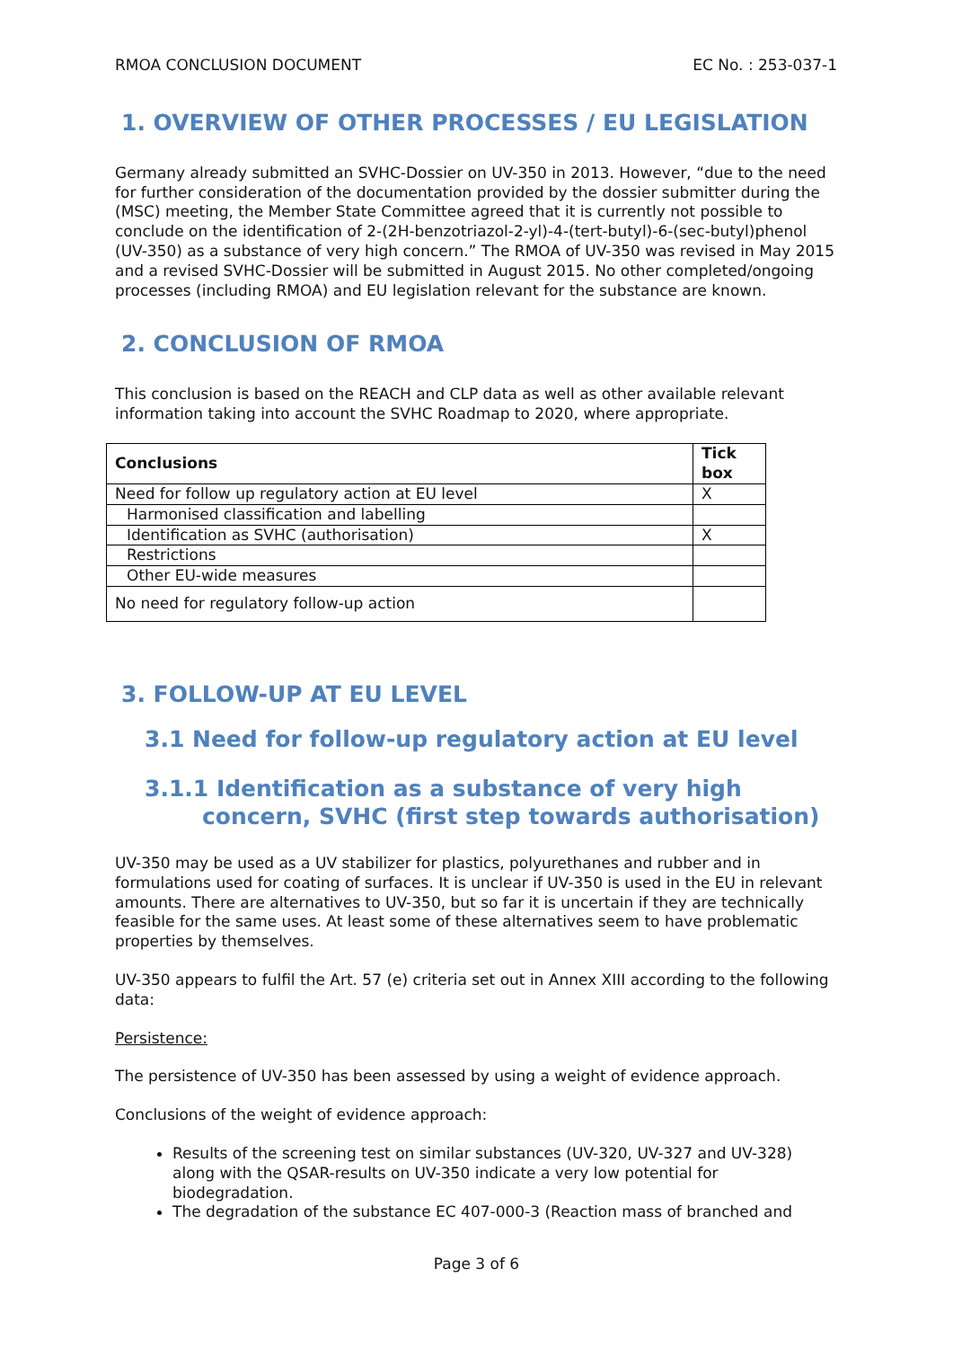RMOA CONCLUSION DOCUMENT EC No. : 253-037-1
1. OVERVIEW OF OTHER PROCESSES / EU LEGISLATION
Germany already submitted an SVHC-Dossier on UV-350 in 2013. However, “due to the need for further consideration of the documentation provided by the dossier submitter during the (MSC) meeting, the Member State Committee agreed that it is currently not possible to conclude on the identification of 2-(2H-benzotriazol-2-yl)-4-(tert-butyl)-6-(sec-butyl)phenol (UV-350) as a substance of very high concern.” The RMOA of UV-350 was revised in May 2015 and a revised SVHC-Dossier will be submitted in August 2015. No other completed/ongoing processes (including RMOA) and EU legislation relevant for the substance are known.
2. CONCLUSION OF RMOA
This conclusion is based on the REACH and CLP data as well as other available relevant information taking into account the SVHC Roadmap to 2020, where appropriate.
| Conclusions | Tick box |
| --- | --- |
| Need for follow up regulatory action at EU level | X |
| Harmonised classification and labelling | |
| Identification as SVHC (authorisation) | X |
| Restrictions | |
| Other EU-wide measures | |
| No need for regulatory follow-up action | |
3. FOLLOW-UP AT EU LEVEL
3.1 Need for follow-up regulatory action at EU level
3.1.1 Identification as a substance of very high concern, SVHC (first step towards authorisation)
UV-350 may be used as a UV stabilizer for plastics, polyurethanes and rubber and in formulations used for coating of surfaces. It is unclear if UV-350 is used in the EU in relevant amounts. There are alternatives to UV-350, but so far it is uncertain if they are technically feasible for the same uses. At least some of these alternatives seem to have problematic properties by themselves.
UV-350 appears to fulfil the Art. 57 (e) criteria set out in Annex XIII according to the following data:
Persistence:
The persistence of UV-350 has been assessed by using a weight of evidence approach.
Conclusions of the weight of evidence approach:
Results of the screening test on similar substances (UV-320, UV-327 and UV-328) along with the QSAR-results on UV-350 indicate a very low potential for biodegradation.
The degradation of the substance EC 407-000-3 (Reaction mass of branched and
Page 3 of 6